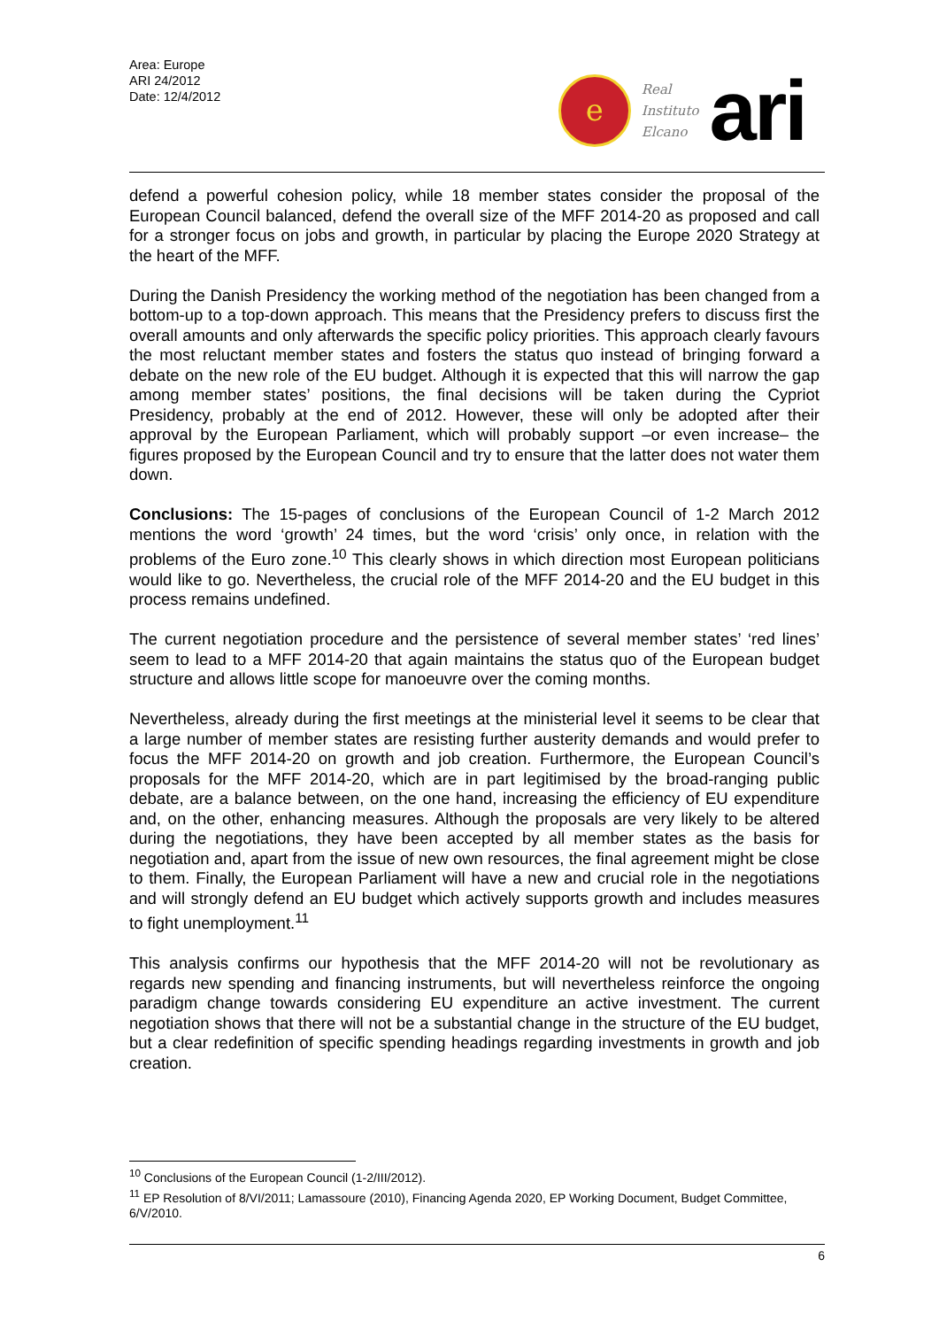Area: Europe
ARI 24/2012
Date: 12/4/2012
e
Real
Instituto
Elcano
ari
defend a powerful cohesion policy, while 18 member states consider the proposal of the European Council balanced, defend the overall size of the MFF 2014-20 as proposed and call for a stronger focus on jobs and growth, in particular by placing the Europe 2020 Strategy at the heart of the MFF.
During the Danish Presidency the working method of the negotiation has been changed from a bottom-up to a top-down approach. This means that the Presidency prefers to discuss first the overall amounts and only afterwards the specific policy priorities. This approach clearly favours the most reluctant member states and fosters the status quo instead of bringing forward a debate on the new role of the EU budget. Although it is expected that this will narrow the gap among member states’ positions, the final decisions will be taken during the Cypriot Presidency, probably at the end of 2012. However, these will only be adopted after their approval by the European Parliament, which will probably support –or even increase– the figures proposed by the European Council and try to ensure that the latter does not water them down.
Conclusions: The 15-pages of conclusions of the European Council of 1-2 March 2012 mentions the word ‘growth’ 24 times, but the word ‘crisis’ only once, in relation with the problems of the Euro zone.<sup>10</sup> This clearly shows in which direction most European politicians would like to go. Nevertheless, the crucial role of the MFF 2014-20 and the EU budget in this process remains undefined.
The current negotiation procedure and the persistence of several member states’ ‘red lines’ seem to lead to a MFF 2014-20 that again maintains the status quo of the European budget structure and allows little scope for manoeuvre over the coming months.
Nevertheless, already during the first meetings at the ministerial level it seems to be clear that a large number of member states are resisting further austerity demands and would prefer to focus the MFF 2014-20 on growth and job creation. Furthermore, the European Council’s proposals for the MFF 2014-20, which are in part legitimised by the broad-ranging public debate, are a balance between, on the one hand, increasing the efficiency of EU expenditure and, on the other, enhancing measures. Although the proposals are very likely to be altered during the negotiations, they have been accepted by all member states as the basis for negotiation and, apart from the issue of new own resources, the final agreement might be close to them. Finally, the European Parliament will have a new and crucial role in the negotiations and will strongly defend an EU budget which actively supports growth and includes measures to fight unemployment.<sup>11</sup>
This analysis confirms our hypothesis that the MFF 2014-20 will not be revolutionary as regards new spending and financing instruments, but will nevertheless reinforce the ongoing paradigm change towards considering EU expenditure an active investment. The current negotiation shows that there will not be a substantial change in the structure of the EU budget, but a clear redefinition of specific spending headings regarding investments in growth and job creation.
<sup>10</sup> Conclusions of the European Council (1-2/III/2012).
<sup>11</sup> EP Resolution of 8/VI/2011; Lamassoure (2010), Financing Agenda 2020, EP Working Document, Budget Committee, 6/V/2010.
6